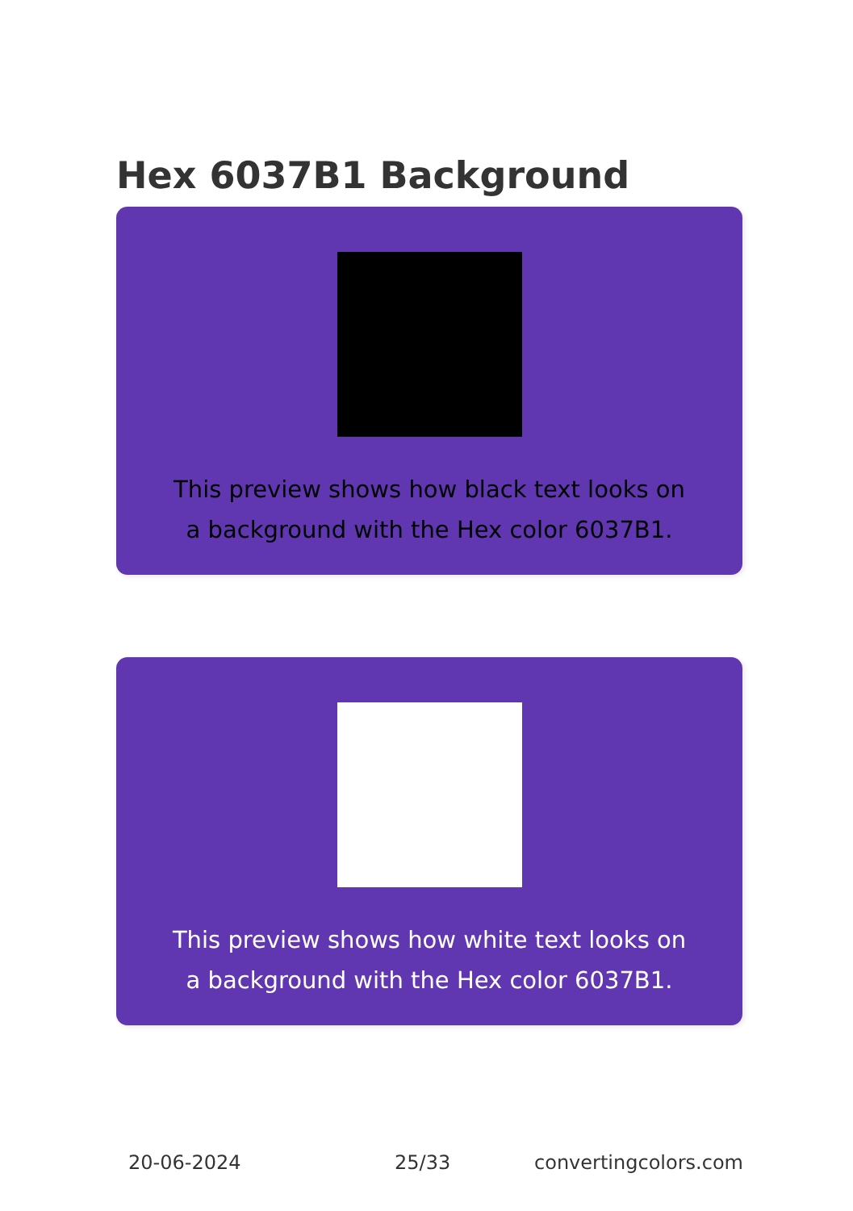Hex 6037B1 Background
This preview shows how black text looks on a background with the Hex color 6037B1.
This preview shows how white text looks on a background with the Hex color 6037B1.
20-06-2024 25/33 convertingcolors.com